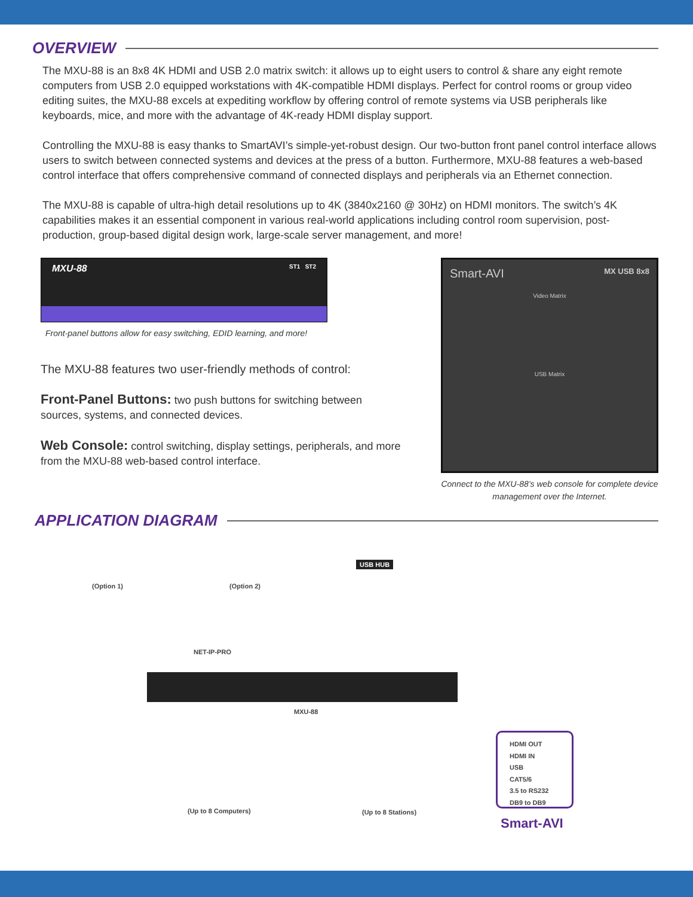OVERVIEW
The MXU-88 is an 8x8 4K HDMI and USB 2.0 matrix switch: it allows up to eight users to control & share any eight remote computers from USB 2.0 equipped workstations with 4K-compatible HDMI displays. Perfect for control rooms or group video editing suites, the MXU-88 excels at expediting workflow by offering control of remote systems via USB peripherals like keyboards, mice, and more with the advantage of 4K-ready HDMI display support.
Controlling the MXU-88 is easy thanks to SmartAVI’s simple-yet-robust design. Our two-button front panel control interface allows users to switch between connected systems and devices at the press of a button. Furthermore, MXU-88 features a web-based control interface that offers comprehensive command of connected displays and peripherals via an Ethernet connection.
The MXU-88 is capable of ultra-high detail resolutions up to 4K (3840x2160 @ 30Hz) on HDMI monitors. The switch’s 4K capabilities makes it an essential component in various real-world applications including control room supervision, post-production, group-based digital design work, large-scale server management, and more!
MXU-88 ST1 ST2
Front-panel buttons allow for easy switching, EDID learning, and more!
The MXU-88 features two user-friendly methods of control:
Front-Panel Buttons: two push buttons for switching between sources, systems, and connected devices.
Web Console: control switching, display settings, peripherals, and more from the MXU-88 web-based control interface.
Smart-AVI MX USB 8x8
Video Matrix
USB Matrix
Connect to the MXU-88’s web console for complete device management over the Internet.
APPLICATION DIAGRAM
(Option 1) (Option 2)
NET-IP-PRO
USB HUB
MXU-88
(Up to 8 Computers) (Up to 8 Stations)
HDMI OUT
HDMI IN
USB
CAT5/6
3.5 to RS232
DB9 to DB9
Smart-AVI